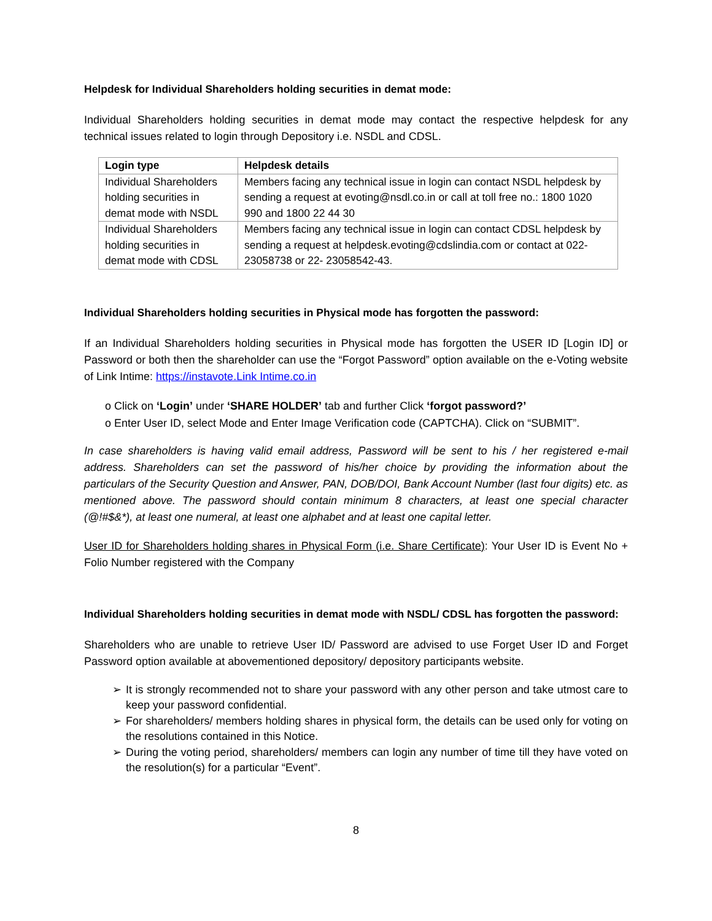Helpdesk for Individual Shareholders holding securities in demat mode:
Individual Shareholders holding securities in demat mode may contact the respective helpdesk for any technical issues related to login through Depository i.e. NSDL and CDSL.
| Login type | Helpdesk details |
| --- | --- |
| Individual Shareholders holding securities in demat mode with NSDL | Members facing any technical issue in login can contact NSDL helpdesk by sending a request at evoting@nsdl.co.in or call at toll free no.: 1800 1020 990 and 1800 22 44 30 |
| Individual Shareholders holding securities in demat mode with CDSL | Members facing any technical issue in login can contact CDSL helpdesk by sending a request at helpdesk.evoting@cdslindia.com or contact at 022- 23058738 or 22- 23058542-43. |
Individual Shareholders holding securities in Physical mode has forgotten the password:
If an Individual Shareholders holding securities in Physical mode has forgotten the USER ID [Login ID] or Password or both then the shareholder can use the “Forgot Password” option available on the e-Voting website of Link Intime: https://instavote.Link Intime.co.in
o Click on ‘Login’ under ‘SHARE HOLDER’ tab and further Click ‘forgot password?’
o Enter User ID, select Mode and Enter Image Verification code (CAPTCHA). Click on “SUBMIT”.
In case shareholders is having valid email address, Password will be sent to his / her registered e-mail address. Shareholders can set the password of his/her choice by providing the information about the particulars of the Security Question and Answer, PAN, DOB/DOI, Bank Account Number (last four digits) etc. as mentioned above. The password should contain minimum 8 characters, at least one special character (@!#$&*), at least one numeral, at least one alphabet and at least one capital letter.
User ID for Shareholders holding shares in Physical Form (i.e. Share Certificate): Your User ID is Event No + Folio Number registered with the Company
Individual Shareholders holding securities in demat mode with NSDL/ CDSL has forgotten the password:
Shareholders who are unable to retrieve User ID/ Password are advised to use Forget User ID and Forget Password option available at abovementioned depository/ depository participants website.
➢ It is strongly recommended not to share your password with any other person and take utmost care to keep your password confidential.
➢ For shareholders/ members holding shares in physical form, the details can be used only for voting on the resolutions contained in this Notice.
➢ During the voting period, shareholders/ members can login any number of time till they have voted on the resolution(s) for a particular “Event”.
8